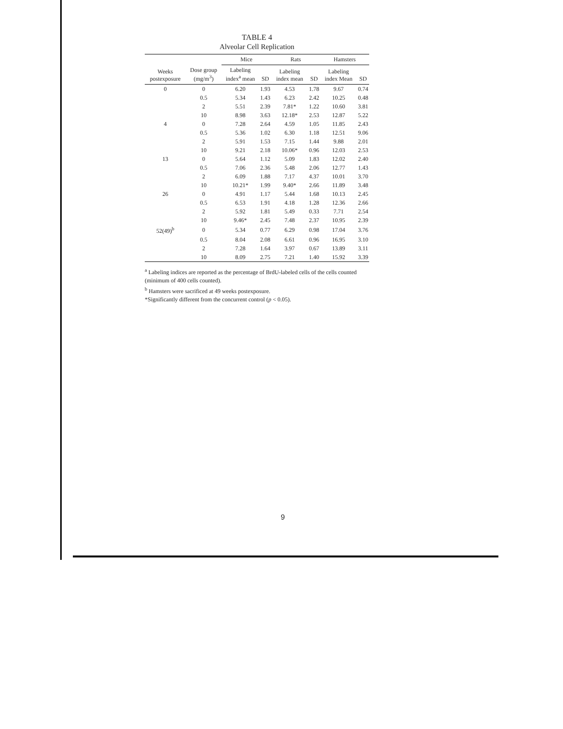TABLE 4
Alveolar Cell Replication
| | | Mice | | Rats | | Hamsters | |
| --- | --- | --- | --- | --- | --- | --- | --- |
| Weeks postexposure | Dose group (mg/m<sup>3</sup>) | Labeling index<sup>a</sup> mean | SD | Labeling index mean | SD | Labeling index Mean | SD |
| 0 | 0 | 6.20 | 1.93 | 4.53 | 1.78 | 9.67 | 0.74 |
| | 0.5 | 5.34 | 1.43 | 6.23 | 2.42 | 10.25 | 0.48 |
| | 2 | 5.51 | 2.39 | 7.81* | 1.22 | 10.60 | 3.81 |
| | 10 | 8.98 | 3.63 | 12.18* | 2.53 | 12.87 | 5.22 |
| 4 | 0 | 7.28 | 2.64 | 4.59 | 1.05 | 11.85 | 2.43 |
| | 0.5 | 5.36 | 1.02 | 6.30 | 1.18 | 12.51 | 9.06 |
| | 2 | 5.91 | 1.53 | 7.15 | 1.44 | 9.88 | 2.01 |
| | 10 | 9.21 | 2.18 | 10.06* | 0.96 | 12.03 | 2.53 |
| 13 | 0 | 5.64 | 1.12 | 5.09 | 1.83 | 12.02 | 2.40 |
| | 0.5 | 7.06 | 2.36 | 5.48 | 2.06 | 12.77 | 1.43 |
| | 2 | 6.09 | 1.88 | 7.17 | 4.37 | 10.01 | 3.70 |
| | 10 | 10.21* | 1.99 | 9.40* | 2.66 | 11.89 | 3.48 |
| 26 | 0 | 4.91 | 1.17 | 5.44 | 1.68 | 10.13 | 2.45 |
| | 0.5 | 6.53 | 1.91 | 4.18 | 1.28 | 12.36 | 2.66 |
| | 2 | 5.92 | 1.81 | 5.49 | 0.33 | 7.71 | 2.54 |
| | 10 | 9.46* | 2.45 | 7.48 | 2.37 | 10.95 | 2.39 |
| 52(49)<sup>b</sup> | 0 | 5.34 | 0.77 | 6.29 | 0.98 | 17.04 | 3.76 |
| | 0.5 | 8.04 | 2.08 | 6.61 | 0.96 | 16.95 | 3.10 |
| | 2 | 7.28 | 1.64 | 3.97 | 0.67 | 13.89 | 3.11 |
| | 10 | 8.09 | 2.75 | 7.21 | 1.40 | 15.92 | 3.39 |
<sup>a</sup> Labeling indices are reported as the percentage of BrdU-labeled cells of the cells counted (minimum of 400 cells counted).
<sup>b</sup> Hamsters were sacrificed at 49 weeks postexposure.
*Significantly different from the concurrent control (p < 0.05).
9